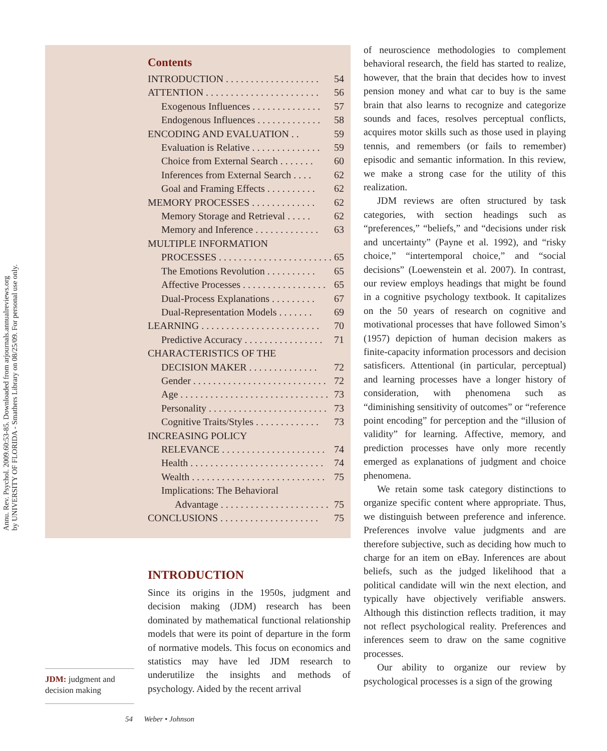Annu. Rev. Psychol. 2009.60:53-85. Downloaded from arjournals.annualreviews.org
by UNIVERSITY OF FLORIDA - Smathers Library on 08/25/09. For personal use only.
Contents
INTRODUCTION . . . . . . . . . . . . . . . . . . . . 54
ATTENTION . . . . . . . . . . . . . . . . . . . . . . . . . 56
Exogenous Influences . . . . . . . . . . . . . . 57
Endogenous Influences . . . . . . . . . . . . . 58
ENCODING AND EVALUATION . . 59
Evaluation is Relative . . . . . . . . . . . . . . 59
Choice from External Search . . . . . . . 60
Inferences from External Search . . . . 62
Goal and Framing Effects . . . . . . . . . . 62
MEMORY PROCESSES . . . . . . . . . . . . . 62
Memory Storage and Retrieval . . . . . 62
Memory and Inference . . . . . . . . . . . . . 63
MULTIPLE INFORMATION
PROCESSES . . . . . . . . . . . . . . . . . . . . . . . 65
The Emotions Revolution . . . . . . . . . . 65
Affective Processes . . . . . . . . . . . . . . . . . 65
Dual-Process Explanations . . . . . . . . . 67
Dual-Representation Models . . . . . . . 69
LEARNING . . . . . . . . . . . . . . . . . . . . . . . . . . 70
Predictive Accuracy . . . . . . . . . . . . . . . . 71
CHARACTERISTICS OF THE
DECISION MAKER . . . . . . . . . . . . . . 72
Gender . . . . . . . . . . . . . . . . . . . . . . . . . . . 72
Age . . . . . . . . . . . . . . . . . . . . . . . . . . . . . . 73
Personality . . . . . . . . . . . . . . . . . . . . . . . . 73
Cognitive Traits/Styles . . . . . . . . . . . . . 73
INCREASING POLICY
RELEVANCE . . . . . . . . . . . . . . . . . . . . . 74
Health . . . . . . . . . . . . . . . . . . . . . . . . . . . 74
Wealth . . . . . . . . . . . . . . . . . . . . . . . . . . . 75
Implications: The Behavioral
Advantage . . . . . . . . . . . . . . . . . . . . . . 75
CONCLUSIONS . . . . . . . . . . . . . . . . . . . . . 75
INTRODUCTION
Since its origins in the 1950s, judgment and decision making (JDM) research has been dominated by mathematical functional relationship models that were its point of departure in the form of normative models. This focus on economics and statistics may have led JDM research to underutilize the insights and methods of psychology. Aided by the recent arrival
JDM: judgment and decision making
of neuroscience methodologies to complement behavioral research, the field has started to realize, however, that the brain that decides how to invest pension money and what car to buy is the same brain that also learns to recognize and categorize sounds and faces, resolves perceptual conflicts, acquires motor skills such as those used in playing tennis, and remembers (or fails to remember) episodic and semantic information. In this review, we make a strong case for the utility of this realization.
JDM reviews are often structured by task categories, with section headings such as “preferences,” “beliefs,” and “decisions under risk and uncertainty” (Payne et al. 1992), and “risky choice,” “intertemporal choice,” and “social decisions” (Loewenstein et al. 2007). In contrast, our review employs headings that might be found in a cognitive psychology textbook. It capitalizes on the 50 years of research on cognitive and motivational processes that have followed Simon’s (1957) depiction of human decision makers as finite-capacity information processors and decision satisficers. Attentional (in particular, perceptual) and learning processes have a longer history of consideration, with phenomena such as “diminishing sensitivity of outcomes” or “reference point encoding” for perception and the “illusion of validity” for learning. Affective, memory, and prediction processes have only more recently emerged as explanations of judgment and choice phenomena.
We retain some task category distinctions to organize specific content where appropriate. Thus, we distinguish between preference and inference. Preferences involve value judgments and are therefore subjective, such as deciding how much to charge for an item on eBay. Inferences are about beliefs, such as the judged likelihood that a political candidate will win the next election, and typically have objectively verifiable answers. Although this distinction reflects tradition, it may not reflect psychological reality. Preferences and inferences seem to draw on the same cognitive processes.
Our ability to organize our review by psychological processes is a sign of the growing
54 Weber • Johnson